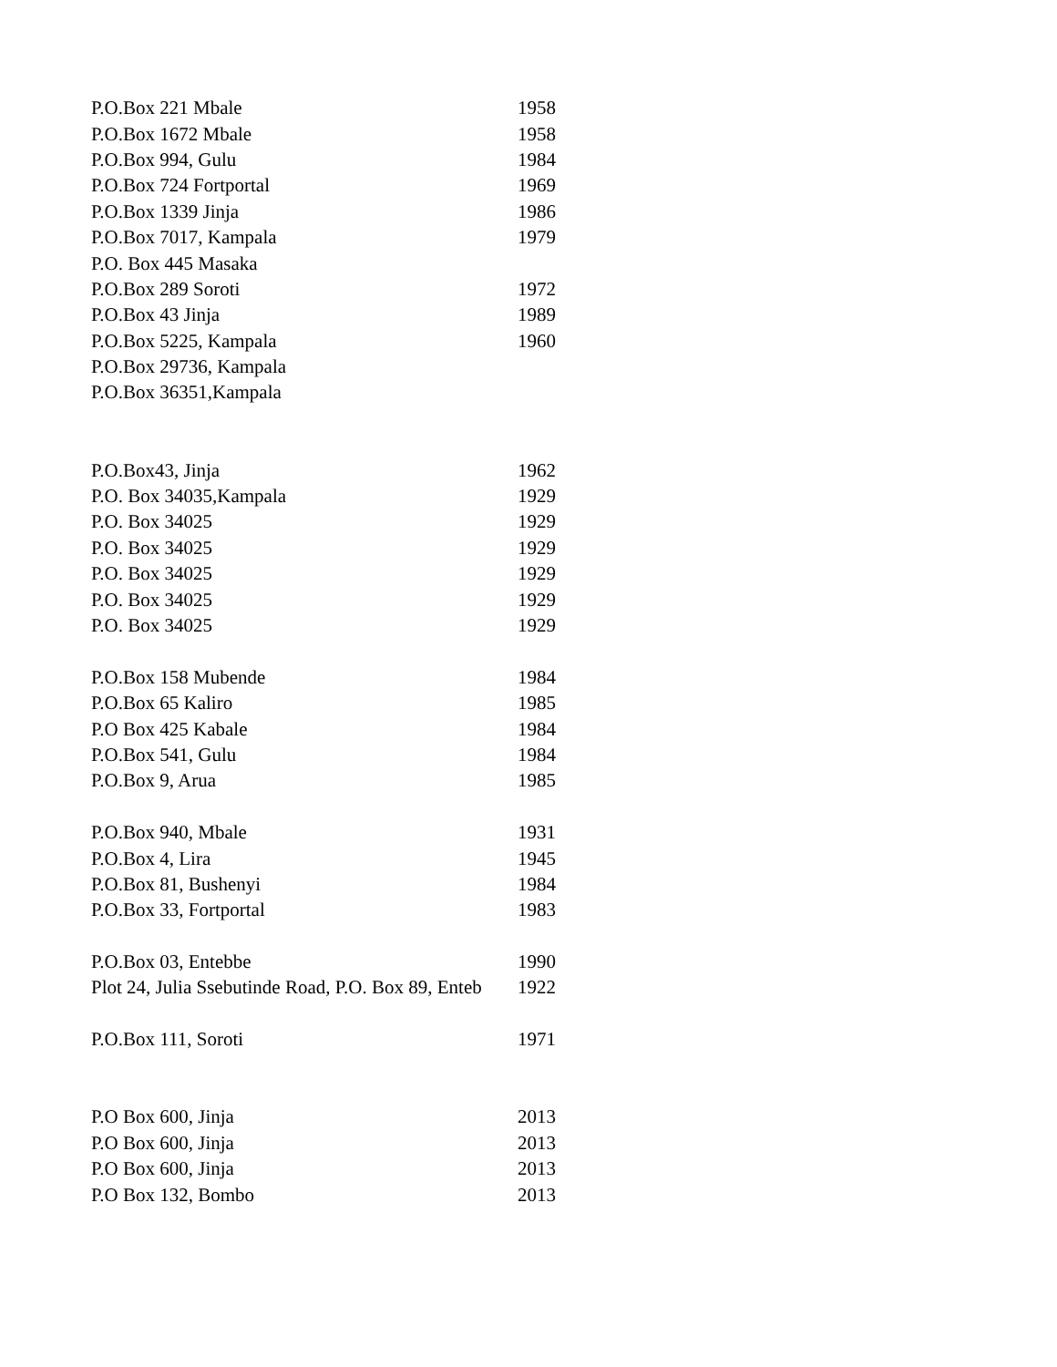| P.O.Box 221 Mbale | 1958 |
| P.O.Box 1672 Mbale | 1958 |
| P.O.Box 994, Gulu | 1984 |
| P.O.Box 724 Fortportal | 1969 |
| P.O.Box 1339 Jinja | 1986 |
| P.O.Box 7017, Kampala | 1979 |
| P.O. Box 445 Masaka | |
| P.O.Box 289 Soroti | 1972 |
| P.O.Box 43 Jinja | 1989 |
| P.O.Box 5225, Kampala | 1960 |
| P.O.Box 29736, Kampala | |
| P.O.Box 36351,Kampala | |
| P.O.Box43, Jinja | 1962 |
| P.O. Box 34035,Kampala | 1929 |
| P.O. Box 34025 | 1929 |
| P.O. Box 34025 | 1929 |
| P.O. Box 34025 | 1929 |
| P.O. Box 34025 | 1929 |
| P.O. Box 34025 | 1929 |
| P.O.Box 158 Mubende | 1984 |
| P.O.Box 65 Kaliro | 1985 |
| P.O Box 425 Kabale | 1984 |
| P.O.Box 541, Gulu | 1984 |
| P.O.Box 9, Arua | 1985 |
| P.O.Box 940, Mbale | 1931 |
| P.O.Box 4, Lira | 1945 |
| P.O.Box 81, Bushenyi | 1984 |
| P.O.Box 33, Fortportal | 1983 |
| P.O.Box 03, Entebbe | 1990 |
| Plot 24, Julia Ssebutinde Road, P.O. Box 89, Enteb | 1922 |
| P.O.Box 111, Soroti | 1971 |
| P.O Box 600, Jinja | 2013 |
| P.O Box 600, Jinja | 2013 |
| P.O Box 600, Jinja | 2013 |
| P.O Box 132, Bombo | 2013 |